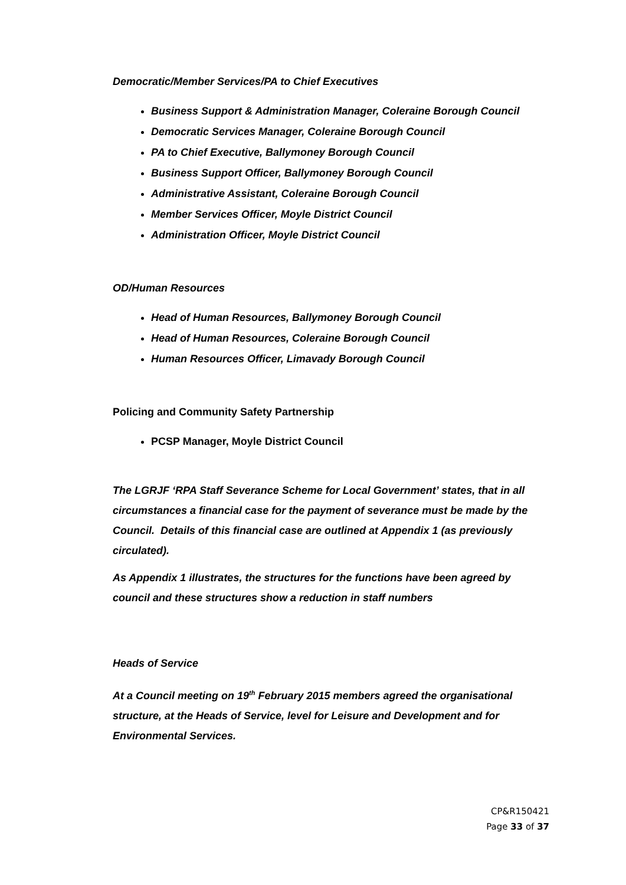Democratic/Member Services/PA to Chief Executives
Business Support & Administration Manager, Coleraine Borough Council
Democratic Services Manager, Coleraine Borough Council
PA to Chief Executive, Ballymoney Borough Council
Business Support Officer, Ballymoney Borough Council
Administrative Assistant, Coleraine Borough Council
Member Services Officer, Moyle District Council
Administration Officer, Moyle District Council
OD/Human Resources
Head of Human Resources, Ballymoney Borough Council
Head of Human Resources, Coleraine Borough Council
Human Resources Officer, Limavady Borough Council
Policing and Community Safety Partnership
PCSP Manager, Moyle District Council
The LGRJF ‘RPA Staff Severance Scheme for Local Government’ states, that in all circumstances a financial case for the payment of severance must be made by the Council. Details of this financial case are outlined at Appendix 1 (as previously circulated).
As Appendix 1 illustrates, the structures for the functions have been agreed by council and these structures show a reduction in staff numbers
Heads of Service
At a Council meeting on 19<sup>th</sup> February 2015 members agreed the organisational structure, at the Heads of Service, level for Leisure and Development and for Environmental Services.
CP&R150421
Page 33 of 37